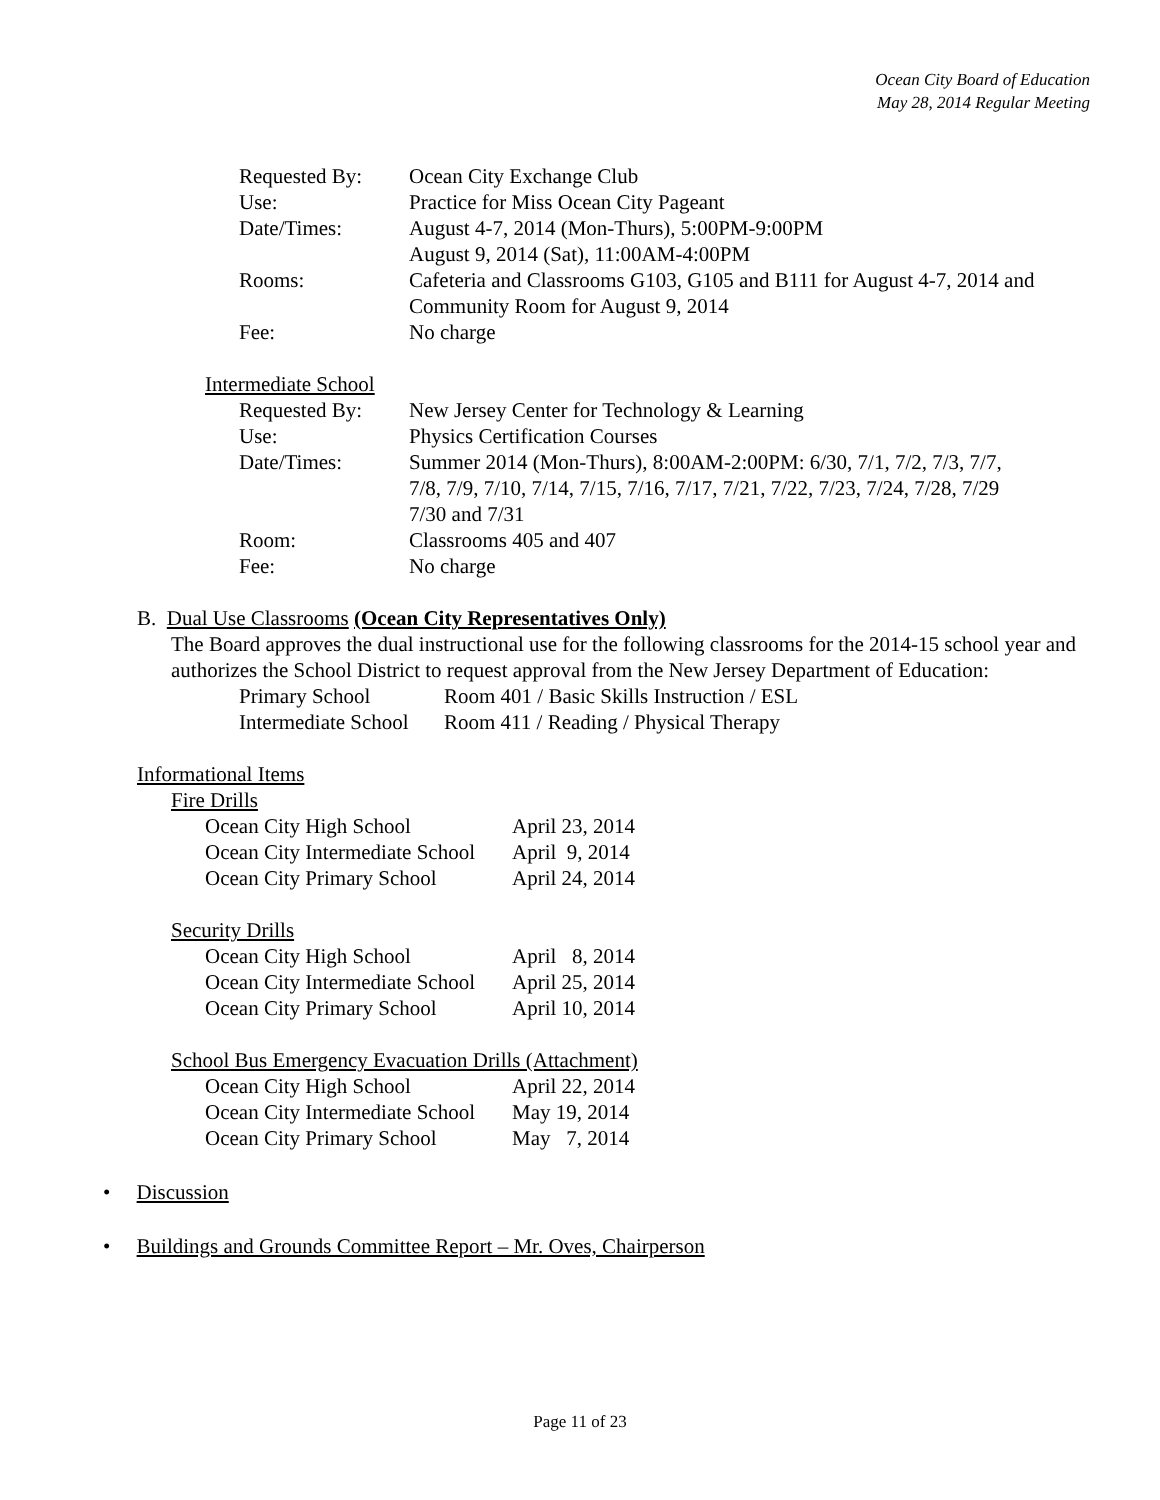Ocean City Board of Education
May 28, 2014 Regular Meeting
| Requested By: | Ocean City Exchange Club |
| Use: | Practice for Miss Ocean City Pageant |
| Date/Times: | August 4-7, 2014 (Mon-Thurs), 5:00PM-9:00PM August 9, 2014 (Sat), 11:00AM-4:00PM |
| Rooms: | Cafeteria and Classrooms G103, G105 and B111 for August 4-7, 2014 and Community Room for August 9, 2014 |
| Fee: | No charge |
Intermediate School
| Requested By: | New Jersey Center for Technology & Learning |
| Use: | Physics Certification Courses |
| Date/Times: | Summer 2014 (Mon-Thurs), 8:00AM-2:00PM: 6/30, 7/1, 7/2, 7/3, 7/7, 7/8, 7/9, 7/10, 7/14, 7/15, 7/16, 7/17, 7/21, 7/22, 7/23, 7/24, 7/28, 7/29 7/30 and 7/31 |
| Room: | Classrooms 405 and 407 |
| Fee: | No charge |
B. Dual Use Classrooms (Ocean City Representatives Only)
The Board approves the dual instructional use for the following classrooms for the 2014-15 school year and authorizes the School District to request approval from the New Jersey Department of Education:
| Primary School | Room 401 / Basic Skills Instruction / ESL |
| Intermediate School | Room 411 / Reading / Physical Therapy |
Informational Items
Fire Drills
| Ocean City High School | April 23, 2014 |
| Ocean City Intermediate School | April 9, 2014 |
| Ocean City Primary School | April 24, 2014 |
Security Drills
| Ocean City High School | April 8, 2014 |
| Ocean City Intermediate School | April 25, 2014 |
| Ocean City Primary School | April 10, 2014 |
School Bus Emergency Evacuation Drills (Attachment)
| Ocean City High School | April 22, 2014 |
| Ocean City Intermediate School | May 19, 2014 |
| Ocean City Primary School | May 7, 2014 |
• Discussion
• Buildings and Grounds Committee Report – Mr. Oves, Chairperson
Page 11 of 23